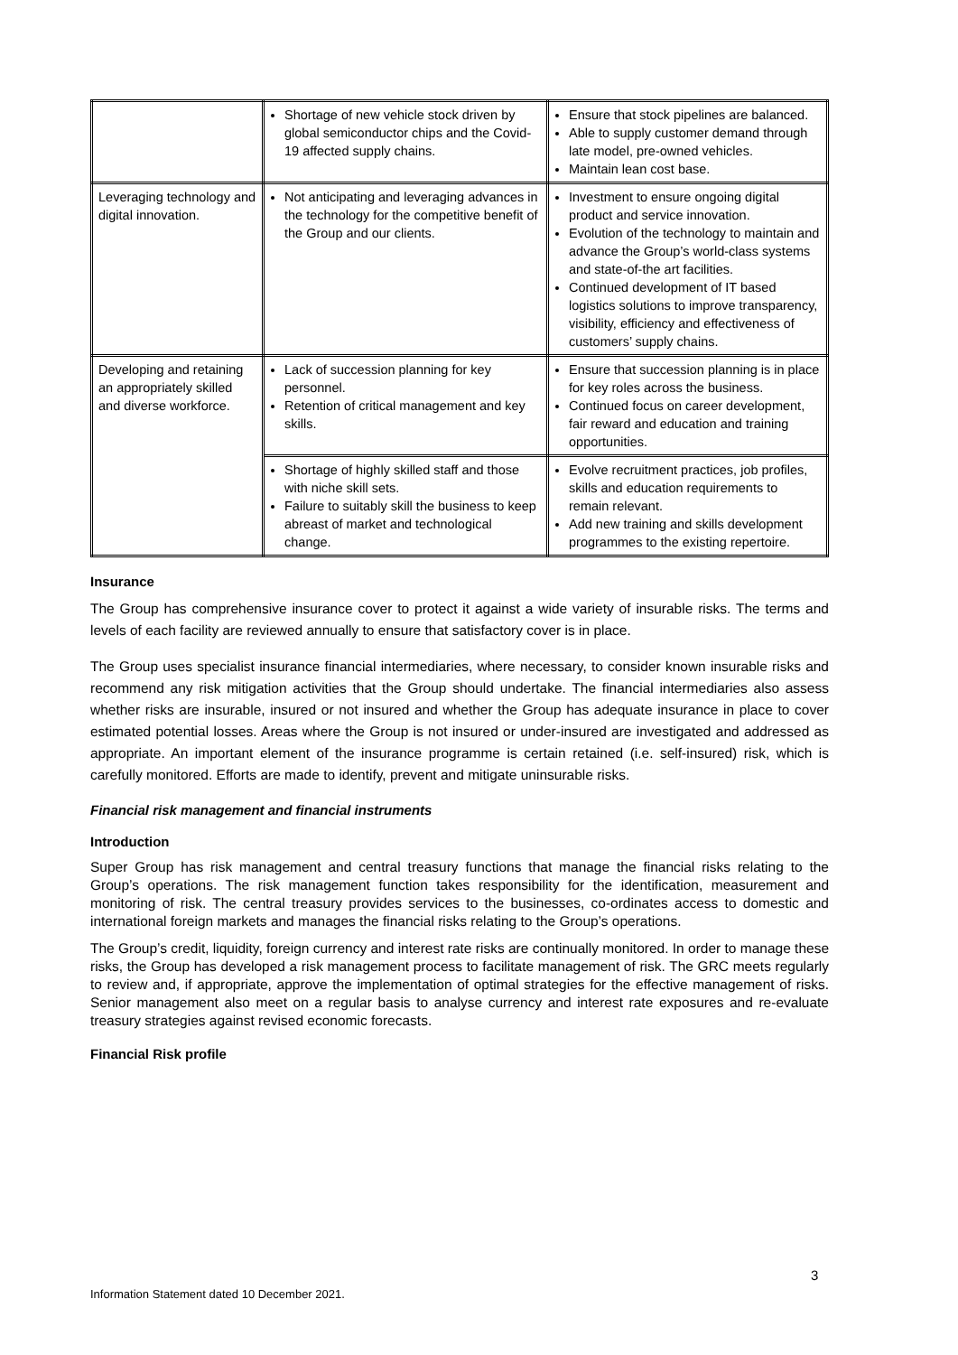| | Shortage of new vehicle stock driven by global semiconductor chips and the Covid-19 affected supply chains. | Ensure that stock pipelines are balanced. Able to supply customer demand through late model, pre-owned vehicles. Maintain lean cost base. |
| Leveraging technology and digital innovation. | Not anticipating and leveraging advances in the technology for the competitive benefit of the Group and our clients. | Investment to ensure ongoing digital product and service innovation. Evolution of the technology to maintain and advance the Group’s world-class systems and state-of-the art facilities. Continued development of IT based logistics solutions to improve transparency, visibility, efficiency and effectiveness of customers’ supply chains. |
| Developing and retaining an appropriately skilled and diverse workforce. | Lack of succession planning for key personnel. Retention of critical management and key skills. | Ensure that succession planning is in place for key roles across the business. Continued focus on career development, fair reward and education and training opportunities. |
| | Shortage of highly skilled staff and those with niche skill sets. Failure to suitably skill the business to keep abreast of market and technological change. | Evolve recruitment practices, job profiles, skills and education requirements to remain relevant. Add new training and skills development programmes to the existing repertoire. |
Insurance
The Group has comprehensive insurance cover to protect it against a wide variety of insurable risks. The terms and levels of each facility are reviewed annually to ensure that satisfactory cover is in place.
The Group uses specialist insurance financial intermediaries, where necessary, to consider known insurable risks and recommend any risk mitigation activities that the Group should undertake. The financial intermediaries also assess whether risks are insurable, insured or not insured and whether the Group has adequate insurance in place to cover estimated potential losses. Areas where the Group is not insured or under-insured are investigated and addressed as appropriate. An important element of the insurance programme is certain retained (i.e. self-insured) risk, which is carefully monitored. Efforts are made to identify, prevent and mitigate uninsurable risks.
Financial risk management and financial instruments
Introduction
Super Group has risk management and central treasury functions that manage the financial risks relating to the Group’s operations. The risk management function takes responsibility for the identification, measurement and monitoring of risk. The central treasury provides services to the businesses, co-ordinates access to domestic and international foreign markets and manages the financial risks relating to the Group’s operations.
The Group’s credit, liquidity, foreign currency and interest rate risks are continually monitored. In order to manage these risks, the Group has developed a risk management process to facilitate management of risk. The GRC meets regularly to review and, if appropriate, approve the implementation of optimal strategies for the effective management of risks. Senior management also meet on a regular basis to analyse currency and interest rate exposures and re-evaluate treasury strategies against revised economic forecasts.
Financial Risk profile
3
Information Statement dated 10 December 2021.